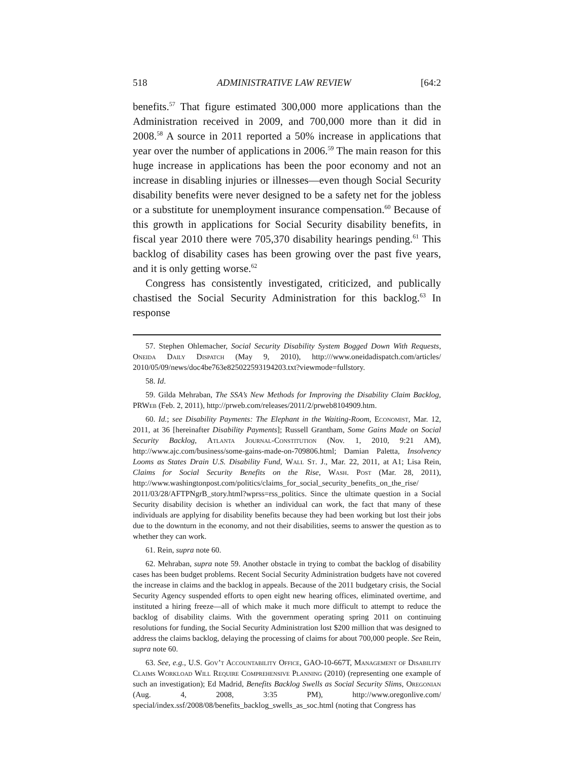518 ADMINISTRATIVE LAW REVIEW [64:2
benefits.<sup>57</sup> That figure estimated 300,000 more applications than the Administration received in 2009, and 700,000 more than it did in 2008.<sup>58</sup> A source in 2011 reported a 50% increase in applications that year over the number of applications in 2006.<sup>59</sup> The main reason for this huge increase in applications has been the poor economy and not an increase in disabling injuries or illnesses—even though Social Security disability benefits were never designed to be a safety net for the jobless or a substitute for unemployment insurance compensation.<sup>60</sup> Because of this growth in applications for Social Security disability benefits, in fiscal year 2010 there were 705,370 disability hearings pending.<sup>61</sup> This backlog of disability cases has been growing over the past five years, and it is only getting worse.<sup>62</sup>
Congress has consistently investigated, criticized, and publically chastised the Social Security Administration for this backlog.<sup>63</sup> In response
57. Stephen Ohlemacher, Social Security Disability System Bogged Down With Requests, Oneida Daily Dispatch (May 9, 2010), http:///www.oneidadispatch.com/articles/ 2010/05/09/news/doc4be763e825022593194203.txt?viewmode=fullstory.
58. Id.
59. Gilda Mehraban, The SSA’s New Methods for Improving the Disability Claim Backlog, PRWeb (Feb. 2, 2011), http://prweb.com/releases/2011/2/prweb8104909.htm.
60. Id.; see Disability Payments: The Elephant in the Waiting-Room, Economist, Mar. 12, 2011, at 36 [hereinafter Disability Payments]; Russell Grantham, Some Gains Made on Social Security Backlog, Atlanta Journal-Constitution (Nov. 1, 2010, 9:21 AM), http://www.ajc.com/business/some-gains-made-on-709806.html; Damian Paletta, Insolvency Looms as States Drain U.S. Disability Fund, Wall St. J., Mar. 22, 2011, at A1; Lisa Rein, Claims for Social Security Benefits on the Rise, Wash. Post (Mar. 28, 2011), http://www.washingtonpost.com/politics/claims_for_social_security_benefits_on_the_rise/ 2011/03/28/AFTPNgrB_story.html?wprss=rss_politics. Since the ultimate question in a Social Security disability decision is whether an individual can work, the fact that many of these individuals are applying for disability benefits because they had been working but lost their jobs due to the downturn in the economy, and not their disabilities, seems to answer the question as to whether they can work.
61. Rein, supra note 60.
62. Mehraban, supra note 59. Another obstacle in trying to combat the backlog of disability cases has been budget problems. Recent Social Security Administration budgets have not covered the increase in claims and the backlog in appeals. Because of the 2011 budgetary crisis, the Social Security Agency suspended efforts to open eight new hearing offices, eliminated overtime, and instituted a hiring freeze—all of which make it much more difficult to attempt to reduce the backlog of disability claims. With the government operating spring 2011 on continuing resolutions for funding, the Social Security Administration lost $200 million that was designed to address the claims backlog, delaying the processing of claims for about 700,000 people. See Rein, supra note 60.
63. See, e.g., U.S. Gov’t Accountability Office, GAO-10-667T, Management of Disability Claims Workload Will Require Comprehensive Planning (2010) (representing one example of such an investigation); Ed Madrid, Benefits Backlog Swells as Social Security Slims, Oregonian (Aug. 4, 2008, 3:35 PM), http://www.oregonlive.com/ special/index.ssf/2008/08/benefits_backlog_swells_as_soc.html (noting that Congress has